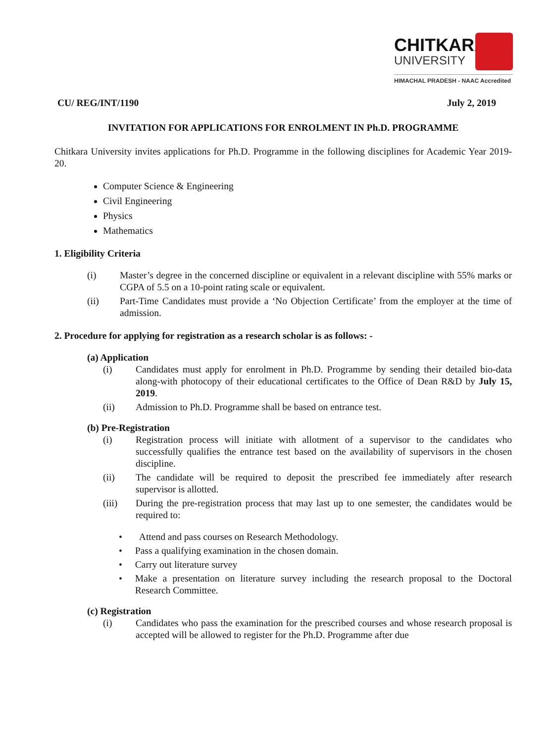CHITKARA
UNIVERSITY
HIMACHAL PRADESH - NAAC Accredited
CU/ REG/INT/1190 July 2, 2019
INVITATION FOR APPLICATIONS FOR ENROLMENT IN Ph.D. PROGRAMME
Chitkara University invites applications for Ph.D. Programme in the following disciplines for Academic Year 2019-20.
Computer Science & Engineering
Civil Engineering
Physics
Mathematics
1. Eligibility Criteria
(i) Master’s degree in the concerned discipline or equivalent in a relevant discipline with 55% marks or CGPA of 5.5 on a 10-point rating scale or equivalent.
(ii) Part-Time Candidates must provide a ‘No Objection Certificate’ from the employer at the time of admission.
2. Procedure for applying for registration as a research scholar is as follows: -
(a) Application
(i) Candidates must apply for enrolment in Ph.D. Programme by sending their detailed bio-data along-with photocopy of their educational certificates to the Office of Dean R&D by July 15, 2019.
(ii) Admission to Ph.D. Programme shall be based on entrance test.
(b) Pre-Registration
(i) Registration process will initiate with allotment of a supervisor to the candidates who successfully qualifies the entrance test based on the availability of supervisors in the chosen discipline.
(ii) The candidate will be required to deposit the prescribed fee immediately after research supervisor is allotted.
(iii) During the pre-registration process that may last up to one semester, the candidates would be required to:
• Attend and pass courses on Research Methodology.
• Pass a qualifying examination in the chosen domain.
• Carry out literature survey
• Make a presentation on literature survey including the research proposal to the Doctoral Research Committee.
(c) Registration
(i) Candidates who pass the examination for the prescribed courses and whose research proposal is accepted will be allowed to register for the Ph.D. Programme after due